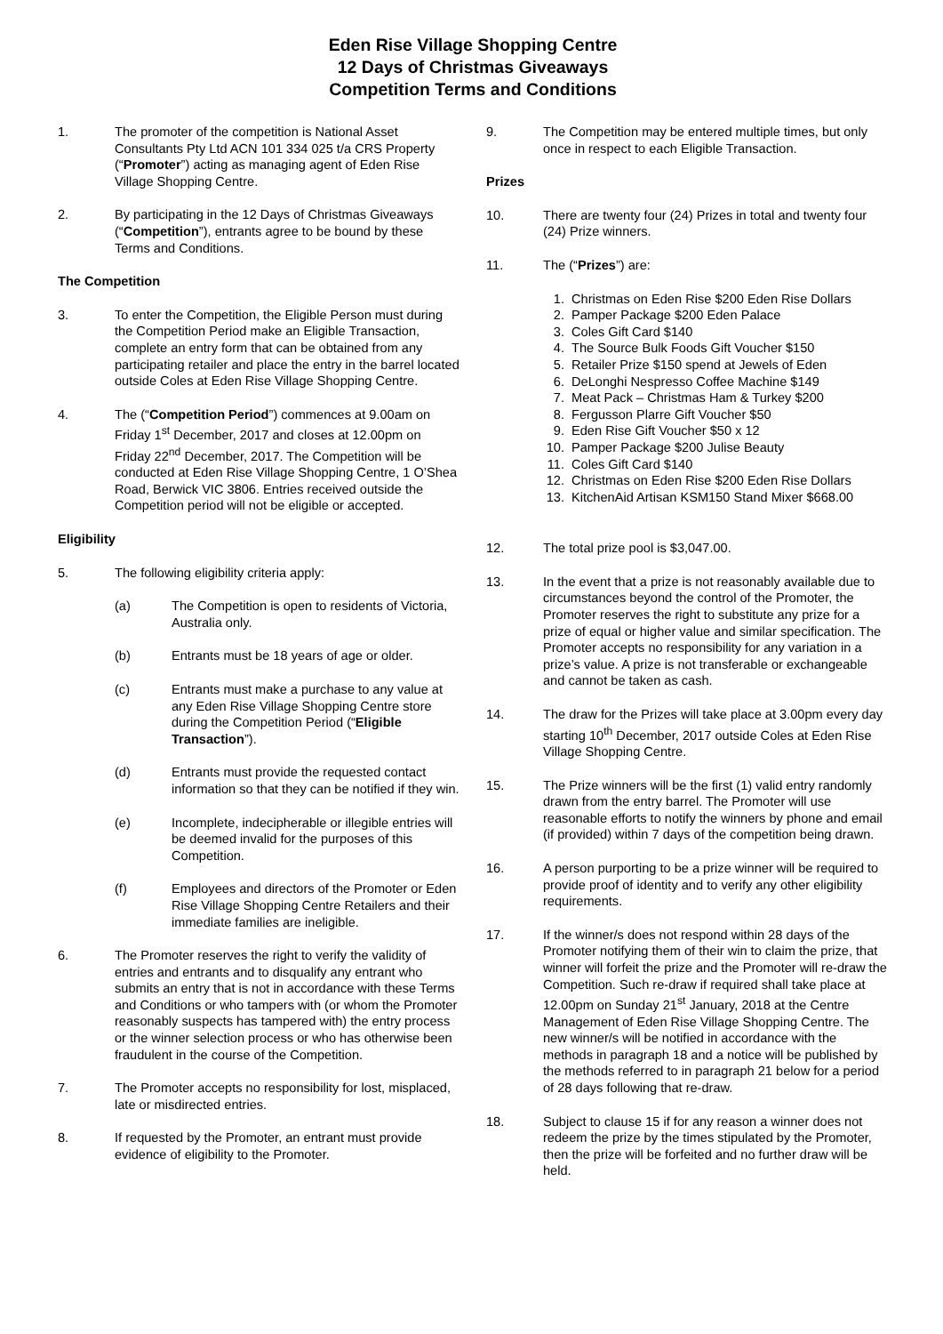Eden Rise Village Shopping Centre
12 Days of Christmas Giveaways
Competition Terms and Conditions
1. The promoter of the competition is National Asset Consultants Pty Ltd ACN 101 334 025 t/a CRS Property (“Promoter”) acting as managing agent of Eden Rise Village Shopping Centre.
2. By participating in the 12 Days of Christmas Giveaways (“Competition”), entrants agree to be bound by these Terms and Conditions.
The Competition
3. To enter the Competition, the Eligible Person must during the Competition Period make an Eligible Transaction, complete an entry form that can be obtained from any participating retailer and place the entry in the barrel located outside Coles at Eden Rise Village Shopping Centre.
4. The (“Competition Period”) commences at 9.00am on Friday 1<sup>st</sup> December, 2017 and closes at 12.00pm on Friday 22<sup>nd</sup> December, 2017. The Competition will be conducted at Eden Rise Village Shopping Centre, 1 O’Shea Road, Berwick VIC 3806. Entries received outside the Competition period will not be eligible or accepted.
Eligibility
5. The following eligibility criteria apply:
(a) The Competition is open to residents of Victoria, Australia only.
(b) Entrants must be 18 years of age or older.
(c) Entrants must make a purchase to any value at any Eden Rise Village Shopping Centre store during the Competition Period (“Eligible Transaction”).
(d) Entrants must provide the requested contact information so that they can be notified if they win.
(e) Incomplete, indecipherable or illegible entries will be deemed invalid for the purposes of this Competition.
(f) Employees and directors of the Promoter or Eden Rise Village Shopping Centre Retailers and their immediate families are ineligible.
6. The Promoter reserves the right to verify the validity of entries and entrants and to disqualify any entrant who submits an entry that is not in accordance with these Terms and Conditions or who tampers with (or whom the Promoter reasonably suspects has tampered with) the entry process or the winner selection process or who has otherwise been fraudulent in the course of the Competition.
7. The Promoter accepts no responsibility for lost, misplaced, late or misdirected entries.
8. If requested by the Promoter, an entrant must provide evidence of eligibility to the Promoter.
9. The Competition may be entered multiple times, but only once in respect to each Eligible Transaction.
Prizes
10. There are twenty four (24) Prizes in total and twenty four (24) Prize winners.
11. The (“Prizes”) are:
1. Christmas on Eden Rise $200 Eden Rise Dollars
2. Pamper Package $200 Eden Palace
3. Coles Gift Card $140
4. The Source Bulk Foods Gift Voucher $150
5. Retailer Prize $150 spend at Jewels of Eden
6. DeLonghi Nespresso Coffee Machine $149
7. Meat Pack – Christmas Ham & Turkey $200
8. Fergusson Plarre Gift Voucher $50
9. Eden Rise Gift Voucher $50 x 12
10. Pamper Package $200 Julise Beauty
11. Coles Gift Card $140
12. Christmas on Eden Rise $200 Eden Rise Dollars
13. KitchenAid Artisan KSM150 Stand Mixer $668.00
12. The total prize pool is $3,047.00.
13. In the event that a prize is not reasonably available due to circumstances beyond the control of the Promoter, the Promoter reserves the right to substitute any prize for a prize of equal or higher value and similar specification. The Promoter accepts no responsibility for any variation in a prize’s value. A prize is not transferable or exchangeable and cannot be taken as cash.
14. The draw for the Prizes will take place at 3.00pm every day starting 10<sup>th</sup> December, 2017 outside Coles at Eden Rise Village Shopping Centre.
15. The Prize winners will be the first (1) valid entry randomly drawn from the entry barrel. The Promoter will use reasonable efforts to notify the winners by phone and email (if provided) within 7 days of the competition being drawn.
16. A person purporting to be a prize winner will be required to provide proof of identity and to verify any other eligibility requirements.
17. If the winner/s does not respond within 28 days of the Promoter notifying them of their win to claim the prize, that winner will forfeit the prize and the Promoter will re-draw the Competition. Such re-draw if required shall take place at 12.00pm on Sunday 21<sup>st</sup> January, 2018 at the Centre Management of Eden Rise Village Shopping Centre. The new winner/s will be notified in accordance with the methods in paragraph 18 and a notice will be published by the methods referred to in paragraph 21 below for a period of 28 days following that re-draw.
18. Subject to clause 15 if for any reason a winner does not redeem the prize by the times stipulated by the Promoter, then the prize will be forfeited and no further draw will be held.